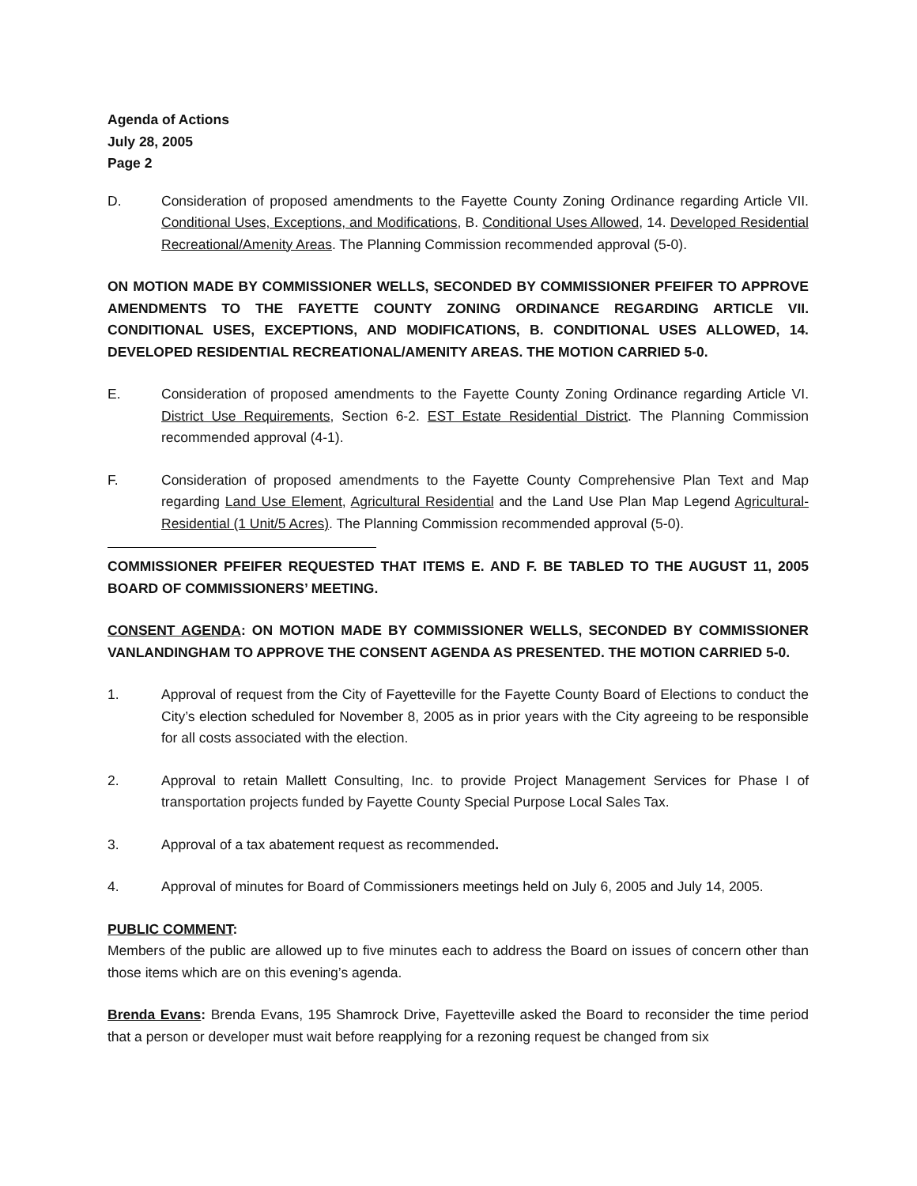Agenda of Actions
July 28, 2005
Page 2
D. Consideration of proposed amendments to the Fayette County Zoning Ordinance regarding Article VII. Conditional Uses, Exceptions, and Modifications, B. Conditional Uses Allowed, 14. Developed Residential Recreational/Amenity Areas. The Planning Commission recommended approval (5-0).
ON MOTION MADE BY COMMISSIONER WELLS, SECONDED BY COMMISSIONER PFEIFER TO APPROVE AMENDMENTS TO THE FAYETTE COUNTY ZONING ORDINANCE REGARDING ARTICLE VII. CONDITIONAL USES, EXCEPTIONS, AND MODIFICATIONS, B. CONDITIONAL USES ALLOWED, 14. DEVELOPED RESIDENTIAL RECREATIONAL/AMENITY AREAS. THE MOTION CARRIED 5-0.
E. Consideration of proposed amendments to the Fayette County Zoning Ordinance regarding Article VI. District Use Requirements, Section 6-2. EST Estate Residential District. The Planning Commission recommended approval (4-1).
F. Consideration of proposed amendments to the Fayette County Comprehensive Plan Text and Map regarding Land Use Element, Agricultural Residential and the Land Use Plan Map Legend Agricultural-Residential (1 Unit/5 Acres). The Planning Commission recommended approval (5-0).
COMMISSIONER PFEIFER REQUESTED THAT ITEMS E. AND F. BE TABLED TO THE AUGUST 11, 2005 BOARD OF COMMISSIONERS’ MEETING.
CONSENT AGENDA: ON MOTION MADE BY COMMISSIONER WELLS, SECONDED BY COMMISSIONER VANLANDINGHAM TO APPROVE THE CONSENT AGENDA AS PRESENTED. THE MOTION CARRIED 5-0.
1. Approval of request from the City of Fayetteville for the Fayette County Board of Elections to conduct the City’s election scheduled for November 8, 2005 as in prior years with the City agreeing to be responsible for all costs associated with the election.
2. Approval to retain Mallett Consulting, Inc. to provide Project Management Services for Phase I of transportation projects funded by Fayette County Special Purpose Local Sales Tax.
3. Approval of a tax abatement request as recommended.
4. Approval of minutes for Board of Commissioners meetings held on July 6, 2005 and July 14, 2005.
PUBLIC COMMENT:
Members of the public are allowed up to five minutes each to address the Board on issues of concern other than those items which are on this evening’s agenda.
Brenda Evans: Brenda Evans, 195 Shamrock Drive, Fayetteville asked the Board to reconsider the time period that a person or developer must wait before reapplying for a rezoning request be changed from six